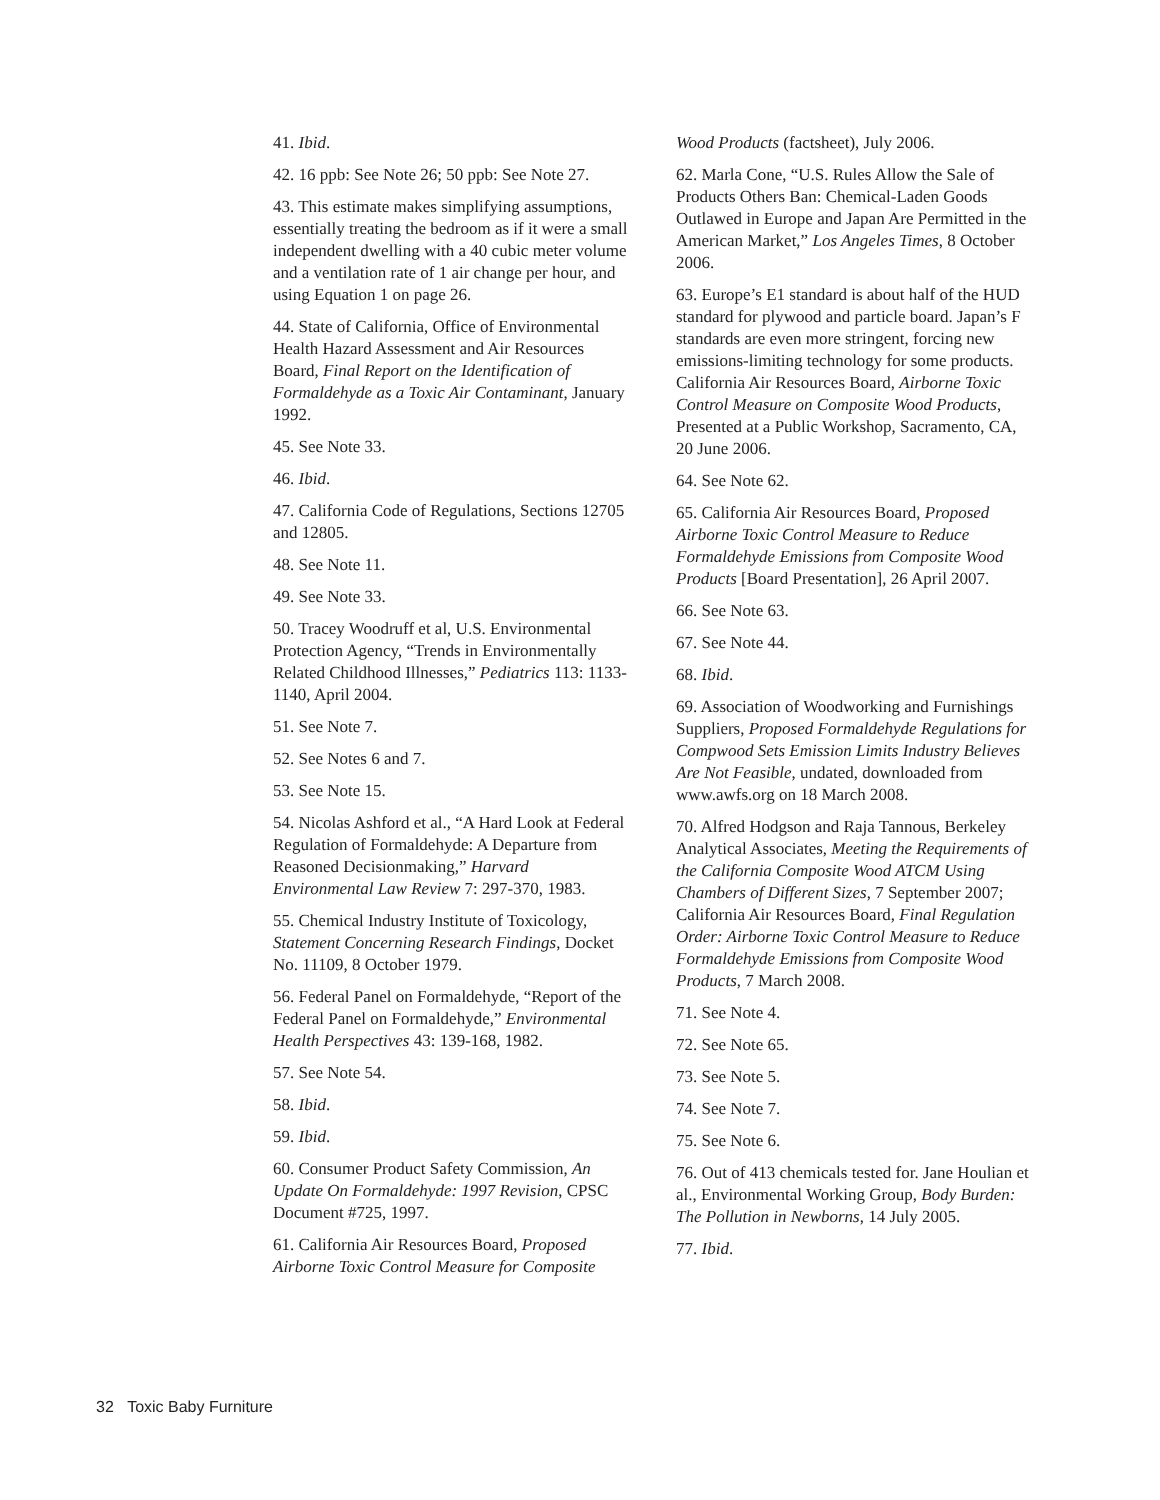41. Ibid.
42. 16 ppb: See Note 26; 50 ppb: See Note 27.
43. This estimate makes simplifying assumptions, essentially treating the bedroom as if it were a small independent dwelling with a 40 cubic meter volume and a ventilation rate of 1 air change per hour, and using Equation 1 on page 26.
44. State of California, Office of Environmental Health Hazard Assessment and Air Resources Board, Final Report on the Identification of Formaldehyde as a Toxic Air Contaminant, January 1992.
45. See Note 33.
46. Ibid.
47. California Code of Regulations, Sections 12705 and 12805.
48. See Note 11.
49. See Note 33.
50. Tracey Woodruff et al, U.S. Environmental Protection Agency, “Trends in Environmentally Related Childhood Illnesses,” Pediatrics 113: 1133-1140, April 2004.
51. See Note 7.
52. See Notes 6 and 7.
53. See Note 15.
54. Nicolas Ashford et al., “A Hard Look at Federal Regulation of Formaldehyde: A Departure from Reasoned Decisionmaking,” Harvard Environmental Law Review 7: 297-370, 1983.
55. Chemical Industry Institute of Toxicology, Statement Concerning Research Findings, Docket No. 11109, 8 October 1979.
56. Federal Panel on Formaldehyde, “Report of the Federal Panel on Formaldehyde,” Environmental Health Perspectives 43: 139-168, 1982.
57. See Note 54.
58. Ibid.
59. Ibid.
60. Consumer Product Safety Commission, An Update On Formaldehyde: 1997 Revision, CPSC Document #725, 1997.
61. California Air Resources Board, Proposed Airborne Toxic Control Measure for Composite
Wood Products (factsheet), July 2006.
62. Marla Cone, “U.S. Rules Allow the Sale of Products Others Ban: Chemical-Laden Goods Outlawed in Europe and Japan Are Permitted in the American Market,” Los Angeles Times, 8 October 2006.
63. Europe’s E1 standard is about half of the HUD standard for plywood and particle board. Japan’s F standards are even more stringent, forcing new emissions-limiting technology for some products. California Air Resources Board, Airborne Toxic Control Measure on Composite Wood Products, Presented at a Public Workshop, Sacramento, CA, 20 June 2006.
64. See Note 62.
65. California Air Resources Board, Proposed Airborne Toxic Control Measure to Reduce Formaldehyde Emissions from Composite Wood Products [Board Presentation], 26 April 2007.
66. See Note 63.
67. See Note 44.
68. Ibid.
69. Association of Woodworking and Furnishings Suppliers, Proposed Formaldehyde Regulations for Compwood Sets Emission Limits Industry Believes Are Not Feasible, undated, downloaded from www.awfs.org on 18 March 2008.
70. Alfred Hodgson and Raja Tannous, Berkeley Analytical Associates, Meeting the Requirements of the California Composite Wood ATCM Using Chambers of Different Sizes, 7 September 2007; California Air Resources Board, Final Regulation Order: Airborne Toxic Control Measure to Reduce Formaldehyde Emissions from Composite Wood Products, 7 March 2008.
71. See Note 4.
72. See Note 65.
73. See Note 5.
74. See Note 7.
75. See Note 6.
76. Out of 413 chemicals tested for. Jane Houlian et al., Environmental Working Group, Body Burden: The Pollution in Newborns, 14 July 2005.
77. Ibid.
32 Toxic Baby Furniture